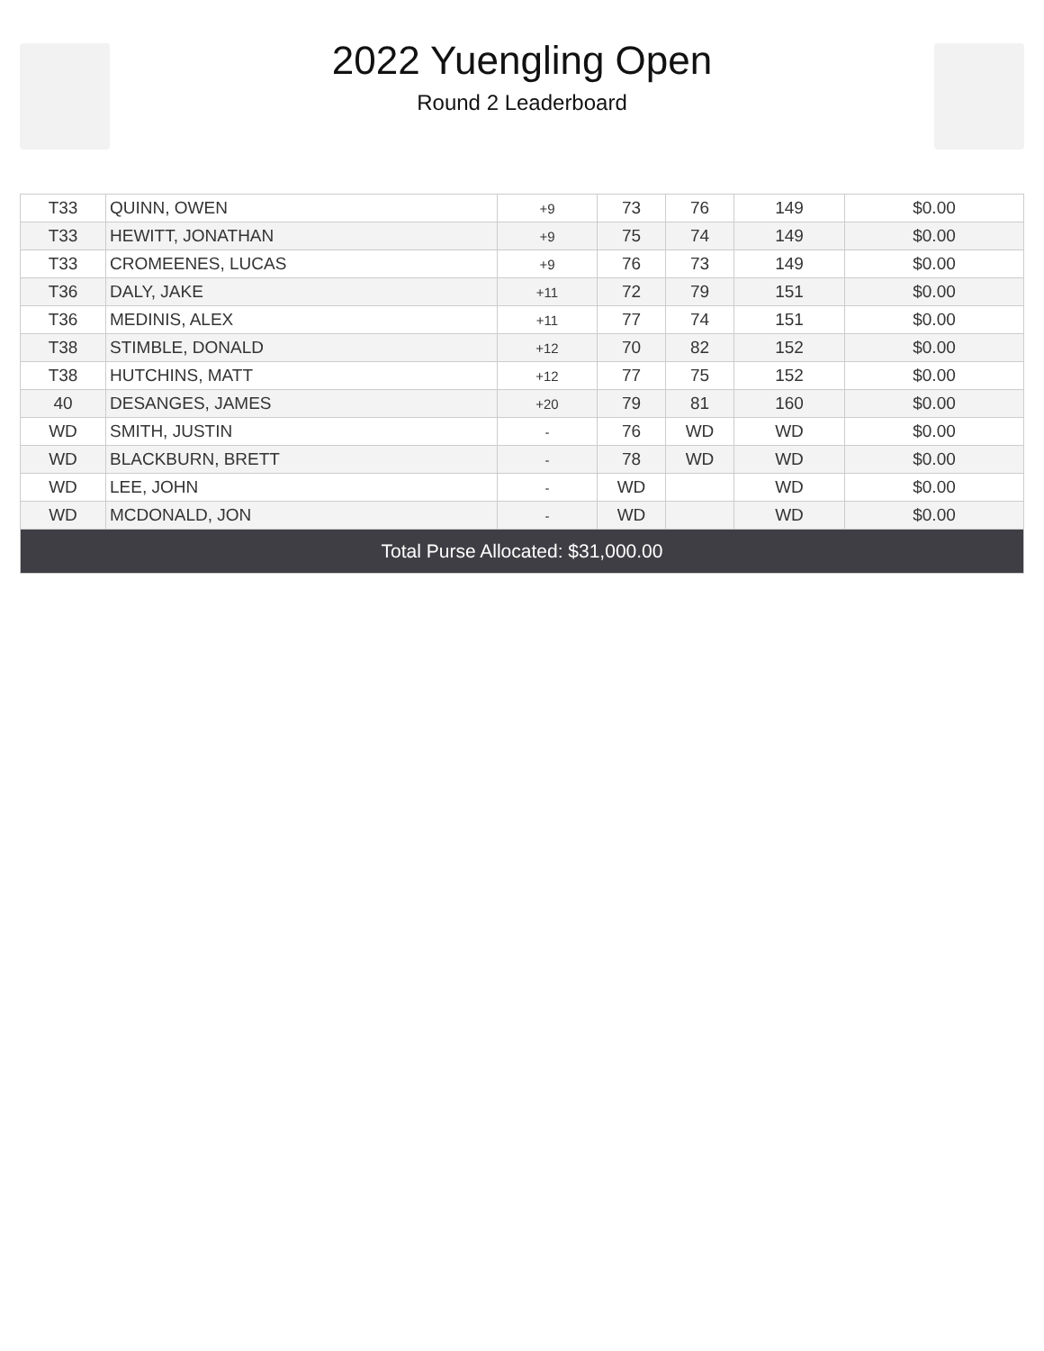2022 Yuengling Open
Round 2 Leaderboard
| T33 | QUINN, OWEN | +9 | 73 | 76 | 149 | $0.00 |
| T33 | HEWITT, JONATHAN | +9 | 75 | 74 | 149 | $0.00 |
| T33 | CROMEENES, LUCAS | +9 | 76 | 73 | 149 | $0.00 |
| T36 | DALY, JAKE | +11 | 72 | 79 | 151 | $0.00 |
| T36 | MEDINIS, ALEX | +11 | 77 | 74 | 151 | $0.00 |
| T38 | STIMBLE, DONALD | +12 | 70 | 82 | 152 | $0.00 |
| T38 | HUTCHINS, MATT | +12 | 77 | 75 | 152 | $0.00 |
| 40 | DESANGES, JAMES | +20 | 79 | 81 | 160 | $0.00 |
| WD | SMITH, JUSTIN | - | 76 | WD | WD | $0.00 |
| WD | BLACKBURN, BRETT | - | 78 | WD | WD | $0.00 |
| WD | LEE, JOHN | - | WD | | WD | $0.00 |
| WD | MCDONALD, JON | - | WD | | WD | $0.00 |
| Total Purse Allocated: $31,000.00 | | | | | | |